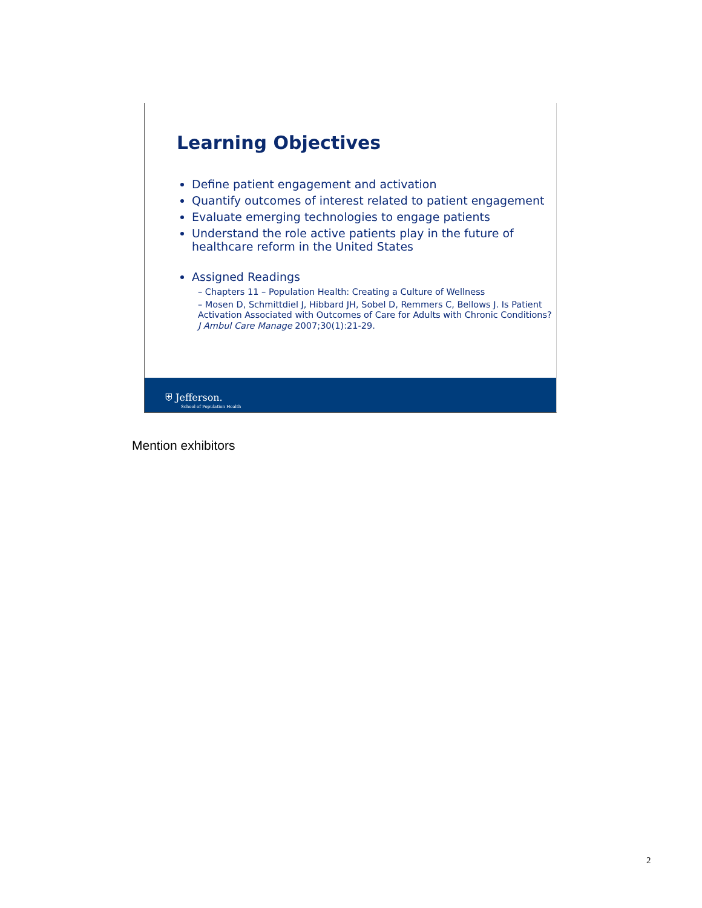Learning Objectives
Define patient engagement and activation
Quantify outcomes of interest related to patient engagement
Evaluate emerging technologies to engage patients
Understand the role active patients play in the future of healthcare reform in the United States
Assigned Readings
– Chapters 11 – Population Health: Creating a Culture of Wellness
– Mosen D, Schmittdiel J, Hibbard JH, Sobel D, Remmers C, Bellows J. Is Patient Activation Associated with Outcomes of Care for Adults with Chronic Conditions? J Ambul Care Manage 2007;30(1):21-29.
⛨ Jefferson.
School of Population Health
Mention exhibitors
2